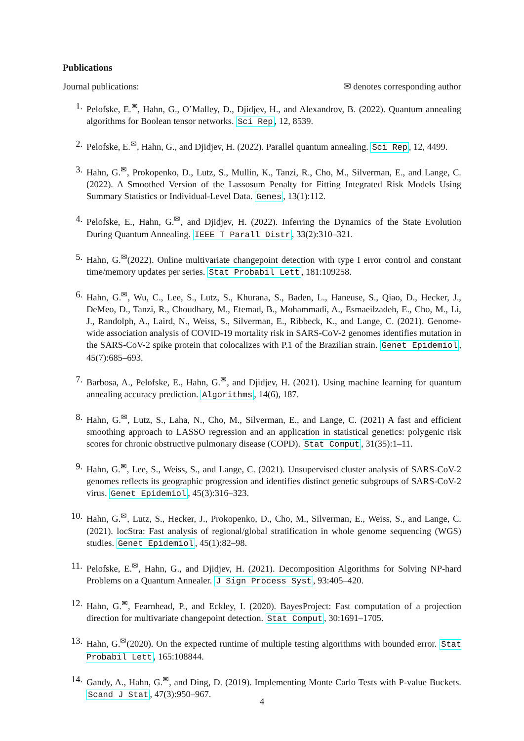Publications
Journal publications: ✉ denotes corresponding author
1. Pelofske, E.<sup>✉</sup>, Hahn, G., O’Malley, D., Djidjev, H., and Alexandrov, B. (2022). Quantum annealing algorithms for Boolean tensor networks. Sci Rep, 12, 8539.
2. Pelofske, E.<sup>✉</sup>, Hahn, G., and Djidjev, H. (2022). Parallel quantum annealing. Sci Rep, 12, 4499.
3. Hahn, G.<sup>✉</sup>, Prokopenko, D., Lutz, S., Mullin, K., Tanzi, R., Cho, M., Silverman, E., and Lange, C. (2022). A Smoothed Version of the Lassosum Penalty for Fitting Integrated Risk Models Using Summary Statistics or Individual-Level Data. Genes, 13(1):112.
4. Pelofske, E., Hahn, G.<sup>✉</sup>, and Djidjev, H. (2022). Inferring the Dynamics of the State Evolution During Quantum Annealing. IEEE T Parall Distr, 33(2):310–321.
5. Hahn, G.<sup>✉</sup>(2022). Online multivariate changepoint detection with type I error control and constant time/memory updates per series. Stat Probabil Lett, 181:109258.
6. Hahn, G.<sup>✉</sup>, Wu, C., Lee, S., Lutz, S., Khurana, S., Baden, L., Haneuse, S., Qiao, D., Hecker, J., DeMeo, D., Tanzi, R., Choudhary, M., Etemad, B., Mohammadi, A., Esmaeilzadeh, E., Cho, M., Li, J., Randolph, A., Laird, N., Weiss, S., Silverman, E., Ribbeck, K., and Lange, C. (2021). Genome-wide association analysis of COVID-19 mortality risk in SARS-CoV-2 genomes identifies mutation in the SARS-CoV-2 spike protein that colocalizes with P.1 of the Brazilian strain. Genet Epidemiol, 45(7):685–693.
7. Barbosa, A., Pelofske, E., Hahn, G.<sup>✉</sup>, and Djidjev, H. (2021). Using machine learning for quantum annealing accuracy prediction. Algorithms, 14(6), 187.
8. Hahn, G.<sup>✉</sup>, Lutz, S., Laha, N., Cho, M., Silverman, E., and Lange, C. (2021) A fast and efficient smoothing approach to LASSO regression and an application in statistical genetics: polygenic risk scores for chronic obstructive pulmonary disease (COPD). Stat Comput, 31(35):1–11.
9. Hahn, G.<sup>✉</sup>, Lee, S., Weiss, S., and Lange, C. (2021). Unsupervised cluster analysis of SARS-CoV-2 genomes reflects its geographic progression and identifies distinct genetic subgroups of SARS-CoV-2 virus. Genet Epidemiol, 45(3):316–323.
10. Hahn, G.<sup>✉</sup>, Lutz, S., Hecker, J., Prokopenko, D., Cho, M., Silverman, E., Weiss, S., and Lange, C. (2021). locStra: Fast analysis of regional/global stratification in whole genome sequencing (WGS) studies. Genet Epidemiol, 45(1):82–98.
11. Pelofske, E.<sup>✉</sup>, Hahn, G., and Djidjev, H. (2021). Decomposition Algorithms for Solving NP-hard Problems on a Quantum Annealer. J Sign Process Syst, 93:405–420.
12. Hahn, G.<sup>✉</sup>, Fearnhead, P., and Eckley, I. (2020). BayesProject: Fast computation of a projection direction for multivariate changepoint detection. Stat Comput, 30:1691–1705.
13. Hahn, G.<sup>✉</sup>(2020). On the expected runtime of multiple testing algorithms with bounded error. Stat Probabil Lett, 165:108844.
14. Gandy, A., Hahn, G.<sup>✉</sup>, and Ding, D. (2019). Implementing Monte Carlo Tests with P-value Buckets. Scand J Stat, 47(3):950–967.
4